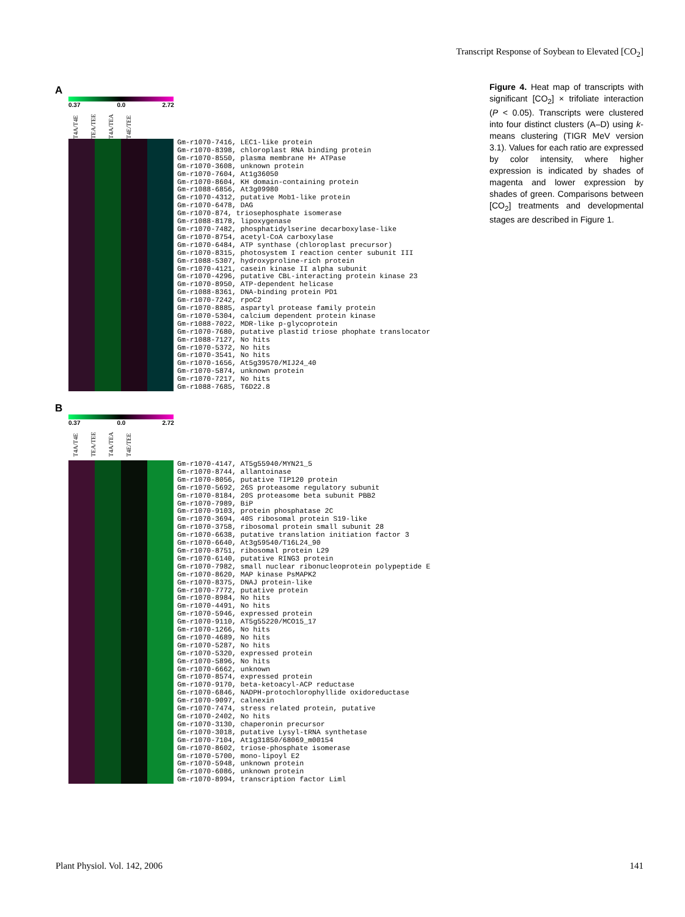Transcript Response of Soybean to Elevated [CO<sub>2</sub>]
A
0.37 0.0 2.72
T4A/T4E TEA/TEE T4A/TEA T4E/TEE
Gm-r1070-7416, LEC1-like protein Gm-r1070-8398, chloroplast RNA binding protein Gm-r1070-8550, plasma membrane H+ ATPase Gm-r1070-3608, unknown protein Gm-r1070-7604, At1g36050 Gm-r1070-8604, KH domain-containing protein Gm-r1088-6856, At3g09980 Gm-r1070-4312, putative Mob1-like protein Gm-r1070-6478, DAG Gm-r1070-874, triosephosphate isomerase Gm-r1088-8178, lipoxygenase Gm-r1070-7482, phosphatidylserine decarboxylase-like Gm-r1070-8754, acetyl-CoA carboxylase Gm-r1070-6484, ATP synthase (chloroplast precursor) Gm-r1070-8315, photosystem I reaction center subunit III Gm-r1088-5307, hydroxyproline-rich protein Gm-r1070-4121, casein kinase II alpha subunit Gm-r1070-4296, putative CBL-interacting protein kinase 23 Gm-r1070-8950, ATP-dependent helicase Gm-r1088-8361, DNA-binding protein PD1 Gm-r1070-7242, rpoC2 Gm-r1070-8885, aspartyl protease family protein Gm-r1070-5304, calcium dependent protein kinase Gm-r1088-7022, MDR-like p-glycoprotein Gm-r1070-7680, putative plastid triose phophate translocator Gm-r1088-7127, No hits Gm-r1070-5372, No hits Gm-r1070-3541, No hits Gm-r1070-1656, At5g39570/MIJ24_40 Gm-r1070-5874, unknown protein Gm-r1070-7217, No hits Gm-r1088-7685, T6D22.8
B
0.37 0.0 2.72
T4A/T4E TEA/TEE T4A/TEA T4E/TEE
Gm-r1070-4147, AT5g55940/MYN21_5 Gm-r1070-8744, allantoinase Gm-r1070-8056, putative TIP120 protein Gm-r1070-5692, 26S proteasome regulatory subunit Gm-r1070-8184, 20S proteasome beta subunit PBB2 Gm-r1070-7989, BiP Gm-r1070-9103, protein phosphatase 2C Gm-r1070-3694, 40S ribosomal protein S19-like Gm-r1070-3758, ribosomal protein small subunit 28 Gm-r1070-6638, putative translation initiation factor 3 Gm-r1070-6640, At3g59540/T16L24_90 Gm-r1070-8751, ribosomal protein L29 Gm-r1070-6140, putative RING3 protein Gm-r1070-7982, small nuclear ribonucleoprotein polypeptide E Gm-r1070-8620, MAP kinase PsMAPK2 Gm-r1070-8375, DNAJ protein-like Gm-r1070-7772, putative protein Gm-r1070-8984, No hits Gm-r1070-4491, No hits Gm-r1070-5946, expressed protein Gm-r1070-9110, AT5g55220/MCO15_17 Gm-r1070-1266, No hits Gm-r1070-4689, No hits Gm-r1070-5287, No hits Gm-r1070-5320, expressed protein Gm-r1070-5896, No hits Gm-r1070-6662, unknown Gm-r1070-8574, expressed protein Gm-r1070-9170, beta-ketoacyl-ACP reductase Gm-r1070-6846, NADPH-protochlorophyllide oxidoreductase Gm-r1070-9097, calnexin Gm-r1070-7474, stress related protein, putative Gm-r1070-2402, No hits Gm-r1070-3130, chaperonin precursor Gm-r1070-3018, putative Lysyl-tRNA synthetase Gm-r1070-7104, At1g31850/68069_m00154 Gm-r1070-8602, triose-phosphate isomerase Gm-r1070-5700, mono-lipoyl E2 Gm-r1070-5948, unknown protein Gm-r1070-6086, unknown protein Gm-r1070-8994, transcription factor Liml
Figure 4. Heat map of transcripts with significant [CO<sub>2</sub>] × trifoliate interaction (P < 0.05). Transcripts were clustered into four distinct clusters (A–D) using k-means clustering (TIGR MeV version 3.1). Values for each ratio are expressed by color intensity, where higher expression is indicated by shades of magenta and lower expression by shades of green. Comparisons between [CO<sub>2</sub>] treatments and developmental stages are described in Figure 1.
Plant Physiol. Vol. 142, 2006 141